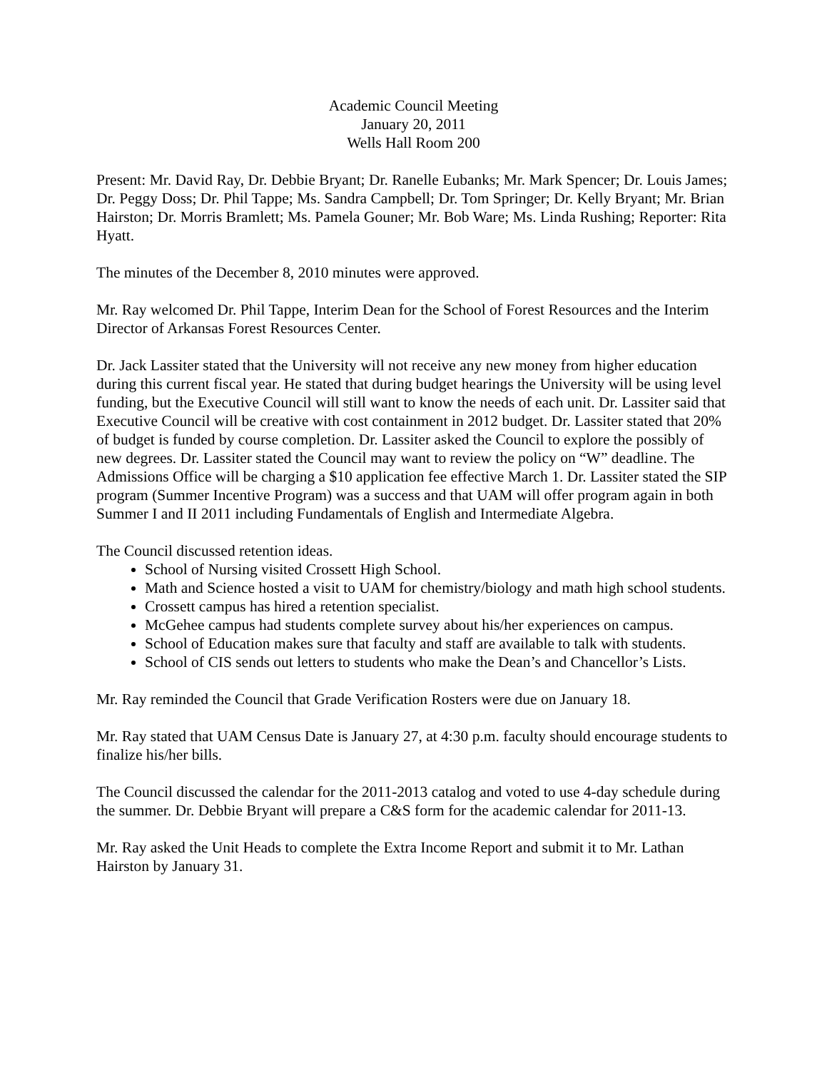Academic Council Meeting
January 20, 2011
Wells Hall Room 200
Present: Mr. David Ray, Dr. Debbie Bryant; Dr. Ranelle Eubanks; Mr. Mark Spencer; Dr. Louis James; Dr. Peggy Doss; Dr. Phil Tappe; Ms. Sandra Campbell; Dr. Tom Springer; Dr. Kelly Bryant; Mr. Brian Hairston; Dr. Morris Bramlett; Ms. Pamela Gouner; Mr. Bob Ware; Ms. Linda Rushing; Reporter: Rita Hyatt.
The minutes of the December 8, 2010 minutes were approved.
Mr. Ray welcomed Dr. Phil Tappe, Interim Dean for the School of Forest Resources and the Interim Director of Arkansas Forest Resources Center.
Dr. Jack Lassiter stated that the University will not receive any new money from higher education during this current fiscal year. He stated that during budget hearings the University will be using level funding, but the Executive Council will still want to know the needs of each unit. Dr. Lassiter said that Executive Council will be creative with cost containment in 2012 budget. Dr. Lassiter stated that 20% of budget is funded by course completion. Dr. Lassiter asked the Council to explore the possibly of new degrees. Dr. Lassiter stated the Council may want to review the policy on “W” deadline. The Admissions Office will be charging a $10 application fee effective March 1. Dr. Lassiter stated the SIP program (Summer Incentive Program) was a success and that UAM will offer program again in both Summer I and II 2011 including Fundamentals of English and Intermediate Algebra.
The Council discussed retention ideas.
School of Nursing visited Crossett High School.
Math and Science hosted a visit to UAM for chemistry/biology and math high school students.
Crossett campus has hired a retention specialist.
McGehee campus had students complete survey about his/her experiences on campus.
School of Education makes sure that faculty and staff are available to talk with students.
School of CIS sends out letters to students who make the Dean’s and Chancellor’s Lists.
Mr. Ray reminded the Council that Grade Verification Rosters were due on January 18.
Mr. Ray stated that UAM Census Date is January 27, at 4:30 p.m. faculty should encourage students to finalize his/her bills.
The Council discussed the calendar for the 2011-2013 catalog and voted to use 4-day schedule during the summer. Dr. Debbie Bryant will prepare a C&S form for the academic calendar for 2011-13.
Mr. Ray asked the Unit Heads to complete the Extra Income Report and submit it to Mr. Lathan Hairston by January 31.